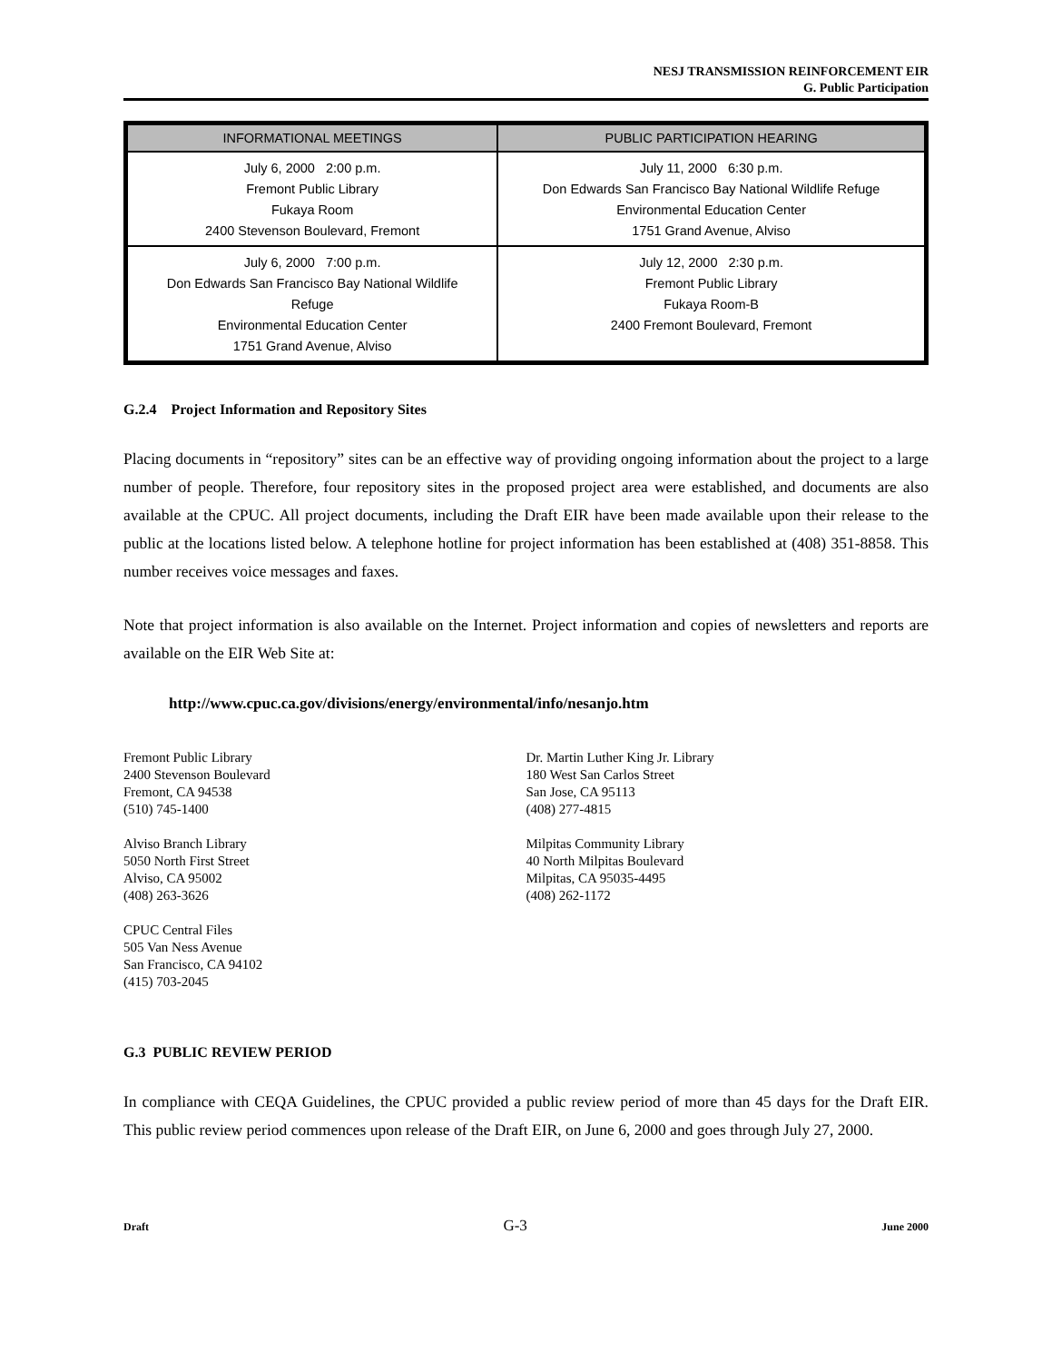NESJ TRANSMISSION REINFORCEMENT EIR
G. Public Participation
| INFORMATIONAL MEETINGS | PUBLIC PARTICIPATION HEARING |
| --- | --- |
| July 6, 2000 2:00 p.m. Fremont Public Library Fukaya Room 2400 Stevenson Boulevard, Fremont | July 11, 2000 6:30 p.m. Don Edwards San Francisco Bay National Wildlife Refuge Environmental Education Center 1751 Grand Avenue, Alviso |
| July 6, 2000 7:00 p.m. Don Edwards San Francisco Bay National Wildlife Refuge Environmental Education Center 1751 Grand Avenue, Alviso | July 12, 2000 2:30 p.m. Fremont Public Library Fukaya Room-B 2400 Fremont Boulevard, Fremont |
G.2.4 Project Information and Repository Sites
Placing documents in “repository” sites can be an effective way of providing ongoing information about the project to a large number of people. Therefore, four repository sites in the proposed project area were established, and documents are also available at the CPUC. All project documents, including the Draft EIR have been made available upon their release to the public at the locations listed below. A telephone hotline for project information has been established at (408) 351-8858. This number receives voice messages and faxes.
Note that project information is also available on the Internet. Project information and copies of newsletters and reports are available on the EIR Web Site at:
http://www.cpuc.ca.gov/divisions/energy/environmental/info/nesanjo.htm
Fremont Public Library
2400 Stevenson Boulevard
Fremont, CA 94538
(510) 745-1400
Alviso Branch Library
5050 North First Street
Alviso, CA 95002
(408) 263-3626
CPUC Central Files
505 Van Ness Avenue
San Francisco, CA 94102
(415) 703-2045
Dr. Martin Luther King Jr. Library
180 West San Carlos Street
San Jose, CA 95113
(408) 277-4815
Milpitas Community Library
40 North Milpitas Boulevard
Milpitas, CA 95035-4495
(408) 262-1172
G.3 PUBLIC REVIEW PERIOD
In compliance with CEQA Guidelines, the CPUC provided a public review period of more than 45 days for the Draft EIR. This public review period commences upon release of the Draft EIR, on June 6, 2000 and goes through July 27, 2000.
Draft G-3 June 2000